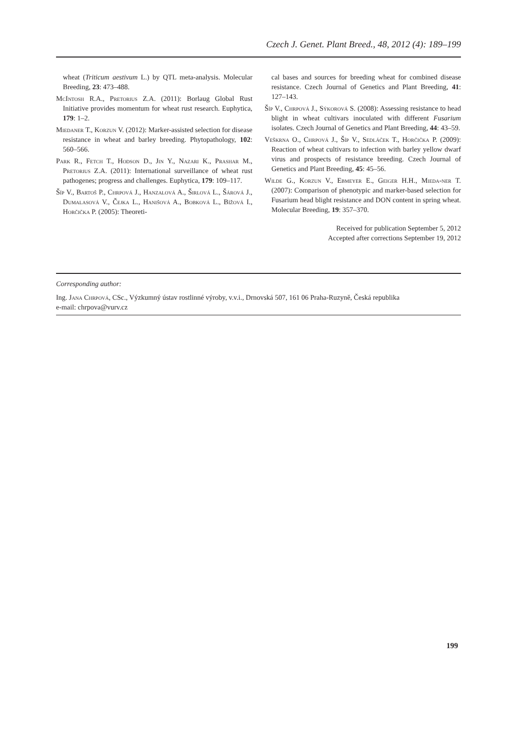Czech J. Genet. Plant Breed., 48, 2012 (4): 189–199
wheat (Triticum aestivum L.) by QTL meta-analysis. Molecular Breeding, 23: 473–488.
McIntosh R.A., Pretorius Z.A. (2011): Borlaug Global Rust Initiative provides momentum for wheat rust research. Euphytica, 179: 1–2.
Miedaner T., Korzun V. (2012): Marker-assisted selection for disease resistance in wheat and barley breeding. Phytopathology, 102: 560–566.
Park R., Fetch T., Hodson D., Jin Y., Nazari K., Prashar M., Pretorius Z.A. (2011): International surveillance of wheat rust pathogenes; progress and challenges. Euphytica, 179: 109–117.
Šíp V., Bartoš P., Chrpová J., Hanzalová A., Širlová L., Šárová J., Dumalasová V., Čejka L., Hanišová A., Bobková L., Bížová I., Horčička P. (2005): Theoreti-
cal bases and sources for breeding wheat for combined disease resistance. Czech Journal of Genetics and Plant Breeding, 41: 127–143.
Šíp V., Chrpová J., Sýkorová S. (2008): Assessing resistance to head blight in wheat cultivars inoculated with different Fusarium isolates. Czech Journal of Genetics and Plant Breeding, 44: 43–59.
Veškrna O., Chrpová J., Šíp V., Sedláček T., Horčička P. (2009): Reaction of wheat cultivars to infection with barley yellow dwarf virus and prospects of resistance breeding. Czech Journal of Genetics and Plant Breeding, 45: 45–56.
Wilde G., Korzun V., Ebmeyer E., Geiger H.H., Mieda-ner T. (2007): Comparison of phenotypic and marker-based selection for Fusarium head blight resistance and DON content in spring wheat. Molecular Breeding, 19: 357–370.
Received for publication September 5, 2012
Accepted after corrections September 19, 2012
Corresponding author:
Ing. Jana Chrpová, CSc., Výzkumný ústav rostlinné výroby, v.v.i., Drnovská 507, 161 06 Praha-Ruzyně, Česká republika
e-mail: chrpova@vurv.cz
199